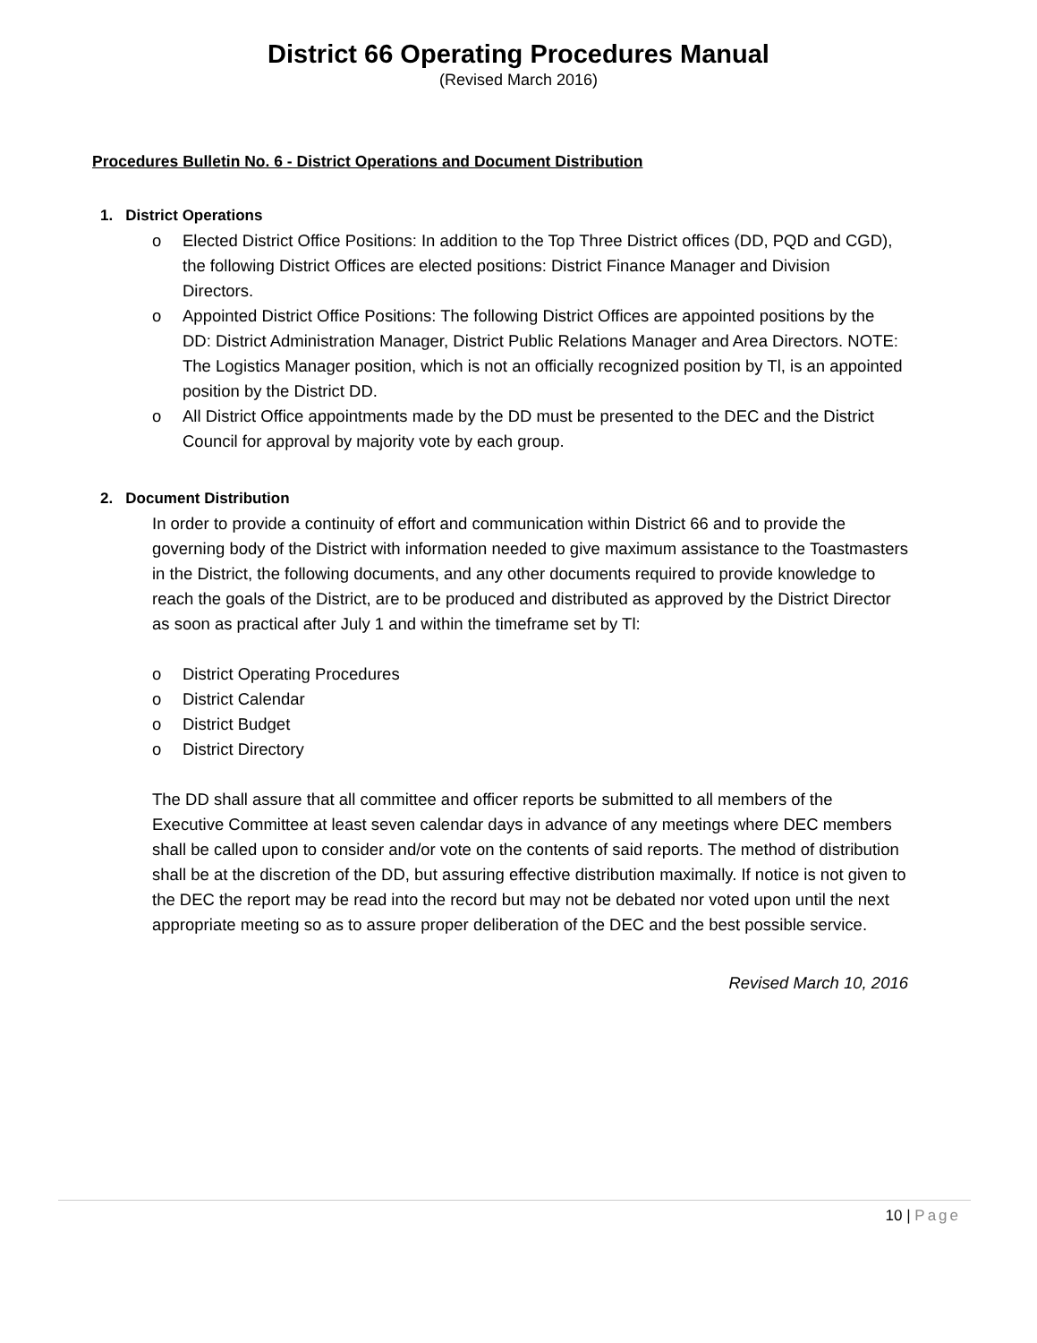District 66 Operating Procedures Manual
(Revised March 2016)
Procedures Bulletin No. 6 - District Operations and Document Distribution
1. District Operations
o Elected District Office Positions: In addition to the Top Three District offices (DD, PQD and CGD), the following District Offices are elected positions: District Finance Manager and Division Directors.
o Appointed District Office Positions: The following District Offices are appointed positions by the DD: District Administration Manager, District Public Relations Manager and Area Directors. NOTE: The Logistics Manager position, which is not an officially recognized position by Tl, is an appointed position by the District DD.
o All District Office appointments made by the DD must be presented to the DEC and the District Council for approval by majority vote by each group.
2. Document Distribution
In order to provide a continuity of effort and communication within District 66 and to provide the governing body of the District with information needed to give maximum assistance to the Toastmasters in the District, the following documents, and any other documents required to provide knowledge to reach the goals of the District, are to be produced and distributed as approved by the District Director as soon as practical after July 1 and within the timeframe set by Tl:
o District Operating Procedures
o District Calendar
o District Budget
o District Directory
The DD shall assure that all committee and officer reports be submitted to all members of the Executive Committee at least seven calendar days in advance of any meetings where DEC members shall be called upon to consider and/or vote on the contents of said reports. The method of distribution shall be at the discretion of the DD, but assuring effective distribution maximally. If notice is not given to the DEC the report may be read into the record but may not be debated nor voted upon until the next appropriate meeting so as to assure proper deliberation of the DEC and the best possible service.
Revised March 10, 2016
10 | Page